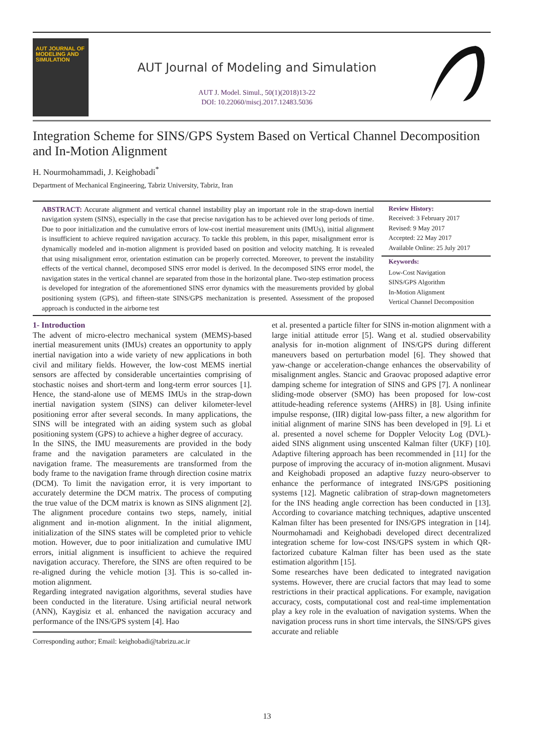AUT JOURNAL OF
MODELING AND
SIMULATION
AUT Journal of Modeling and Simulation
AUT J. Model. Simul., 50(1)(2018)13-22
DOI: 10.22060/miscj.2017.12483.5036
Integration Scheme for SINS/GPS System Based on Vertical Channel Decomposition and In-Motion Alignment
H. Nourmohammadi, J. Keighobadi<sup>*</sup>
Department of Mechanical Engineering, Tabriz University, Tabriz, Iran
ABSTRACT: Accurate alignment and vertical channel instability play an important role in the strap-down inertial navigation system (SINS), especially in the case that precise navigation has to be achieved over long periods of time. Due to poor initialization and the cumulative errors of low-cost inertial measurement units (IMUs), initial alignment is insufficient to achieve required navigation accuracy. To tackle this problem, in this paper, misalignment error is dynamically modeled and in-motion alignment is provided based on position and velocity matching. It is revealed that using misalignment error, orientation estimation can be properly corrected. Moreover, to prevent the instability effects of the vertical channel, decomposed SINS error model is derived. In the decomposed SINS error model, the navigation states in the vertical channel are separated from those in the horizontal plane. Two-step estimation process is developed for integration of the aforementioned SINS error dynamics with the measurements provided by global positioning system (GPS), and fifteen-state SINS/GPS mechanization is presented. Assessment of the proposed approach is conducted in the airborne test
Review History:
Received: 3 February 2017
Revised: 9 May 2017
Accepted: 22 May 2017
Available Online: 25 July 2017
Keywords:
Low-Cost Navigation
SINS/GPS Algorithm
In-Motion Alignment
Vertical Channel Decomposition
1- Introduction
The advent of micro-electro mechanical system (MEMS)-based inertial measurement units (IMUs) creates an opportunity to apply inertial navigation into a wide variety of new applications in both civil and military fields. However, the low-cost MEMS inertial sensors are affected by considerable uncertainties comprising of stochastic noises and short-term and long-term error sources [1]. Hence, the stand-alone use of MEMS IMUs in the strap-down inertial navigation system (SINS) can deliver kilometer-level positioning error after several seconds. In many applications, the SINS will be integrated with an aiding system such as global positioning system (GPS) to achieve a higher degree of accuracy.
In the SINS, the IMU measurements are provided in the body frame and the navigation parameters are calculated in the navigation frame. The measurements are transformed from the body frame to the navigation frame through direction cosine matrix (DCM). To limit the navigation error, it is very important to accurately determine the DCM matrix. The process of computing the true value of the DCM matrix is known as SINS alignment [2]. The alignment procedure contains two steps, namely, initial alignment and in-motion alignment. In the initial alignment, initialization of the SINS states will be completed prior to vehicle motion. However, due to poor initialization and cumulative IMU errors, initial alignment is insufficient to achieve the required navigation accuracy. Therefore, the SINS are often required to be re-aligned during the vehicle motion [3]. This is so-called in-motion alignment.
Regarding integrated navigation algorithms, several studies have been conducted in the literature. Using artificial neural network (ANN), Kaygisiz et al. enhanced the navigation accuracy and performance of the INS/GPS system [4]. Hao
Corresponding author; Email: keighobadi@tabrizu.ac.ir
et al. presented a particle filter for SINS in-motion alignment with a large initial attitude error [5]. Wang et al. studied observability analysis for in-motion alignment of INS/GPS during different maneuvers based on perturbation model [6]. They showed that yaw-change or acceleration-change enhances the observability of misalignment angles. Stancic and Graovac proposed adaptive error damping scheme for integration of SINS and GPS [7]. A nonlinear sliding-mode observer (SMO) has been proposed for low-cost attitude-heading reference systems (AHRS) in [8]. Using infinite impulse response, (IIR) digital low-pass filter, a new algorithm for initial alignment of marine SINS has been developed in [9]. Li et al. presented a novel scheme for Doppler Velocity Log (DVL)-aided SINS alignment using unscented Kalman filter (UKF) [10]. Adaptive filtering approach has been recommended in [11] for the purpose of improving the accuracy of in-motion alignment. Musavi and Keighobadi proposed an adaptive fuzzy neuro-observer to enhance the performance of integrated INS/GPS positioning systems [12]. Magnetic calibration of strap-down magnetometers for the INS heading angle correction has been conducted in [13]. According to covariance matching techniques, adaptive unscented Kalman filter has been presented for INS/GPS integration in [14]. Nourmohamadi and Keighobadi developed direct decentralized integration scheme for low-cost INS/GPS system in which QR-factorized cubature Kalman filter has been used as the state estimation algorithm [15].
Some researches have been dedicated to integrated navigation systems. However, there are crucial factors that may lead to some restrictions in their practical applications. For example, navigation accuracy, costs, computational cost and real-time implementation play a key role in the evaluation of navigation systems. When the navigation process runs in short time intervals, the SINS/GPS gives accurate and reliable
13